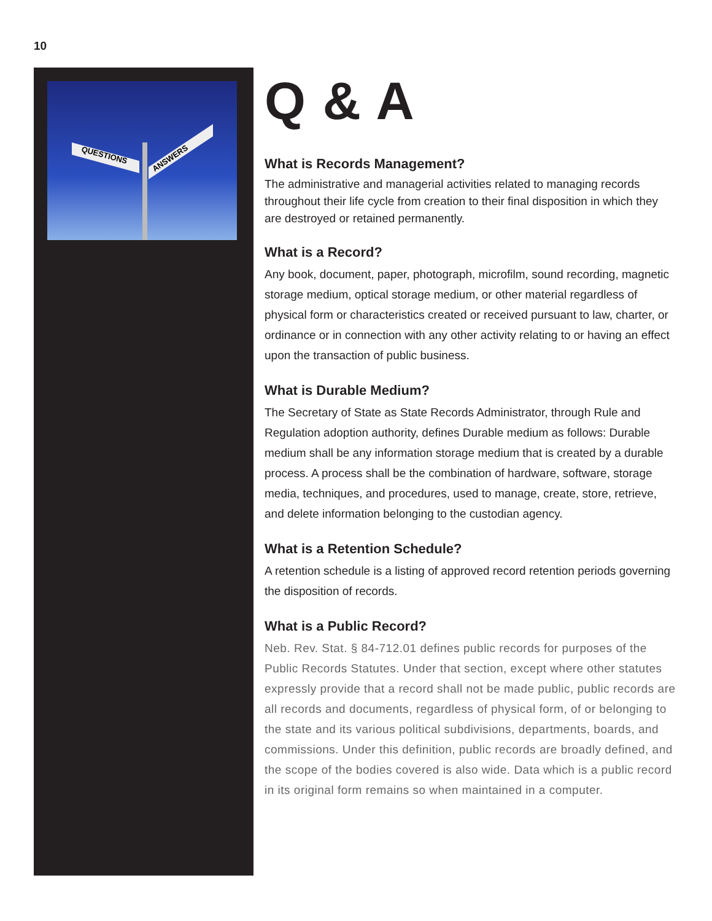10
QUESTIONS
ANSWERS
Q & A
What is Records Management?
The administrative and managerial activities related to managing records throughout their life cycle from creation to their final disposition in which they are destroyed or retained permanently.
What is a Record?
Any book, document, paper, photograph, microfilm, sound recording, magnetic storage medium, optical storage medium, or other material regardless of physical form or characteristics created or received pursuant to law, charter, or ordinance or in connection with any other activity relating to or having an effect upon the transaction of public business.
What is Durable Medium?
The Secretary of State as State Records Administrator, through Rule and Regulation adoption authority, defines Durable medium as follows: Durable medium shall be any information storage medium that is created by a durable process. A process shall be the combination of hardware, software, storage media, techniques, and procedures, used to manage, create, store, retrieve, and delete information belonging to the custodian agency.
What is a Retention Schedule?
A retention schedule is a listing of approved record retention periods governing the disposition of records.
What is a Public Record?
Neb. Rev. Stat. § 84-712.01 defines public records for purposes of the Public Records Statutes. Under that section, except where other statutes expressly provide that a record shall not be made public, public records are all records and documents, regardless of physical form, of or belonging to the state and its various political subdivisions, departments, boards, and commissions. Under this definition, public records are broadly defined, and the scope of the bodies covered is also wide. Data which is a public record in its original form remains so when maintained in a computer.